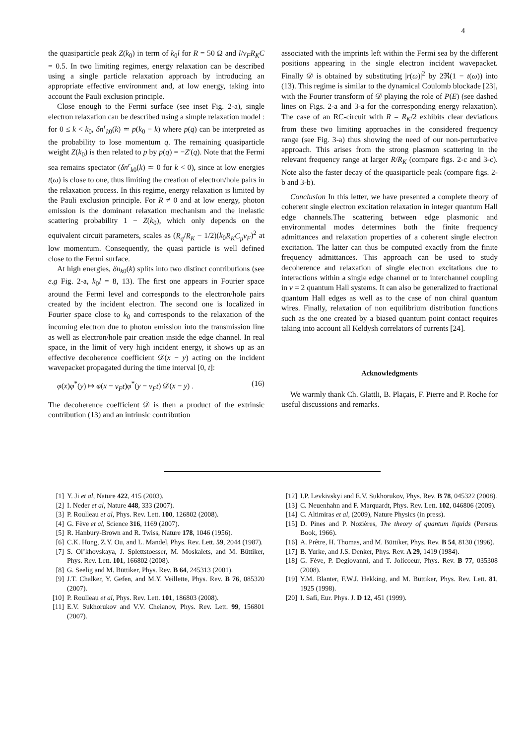4
the quasiparticle peak Z(k<sub>0</sub>) in term of k<sub>0</sub>l for R = 50 Ω and l/v<sub>F</sub>R<sub>K</sub>C = 0.5. In two limiting regimes, energy relaxation can be described using a single particle relaxation approach by introducing an appropriate effective environment and, at low energy, taking into account the Pauli exclusion principle.
Close enough to the Fermi surface (see inset Fig. 2-a), single electron relaxation can be described using a simple relaxation model : for 0 ≤ k < k<sub>0</sub>, δn<sup>r</sup><sub>k0</sub>(k) ≃ p(k<sub>0</sub> − k) where p(q) can be interpreted as the probability to lose momentum q. The remaining quasiparticle weight Z(k<sub>0</sub>) is then related to p by p(q) = −Z′(q). Note that the Fermi sea remains spectator (δn<sup>r</sup><sub>k0</sub>(k) ≃ 0 for k < 0), since at low energies t(ω) is close to one, thus limiting the creation of electron/hole pairs in the relaxation process. In this regime, energy relaxation is limited by the Pauli exclusion principle. For R ≠ 0 and at low energy, photon emission is the dominant relaxation mechanism and the inelastic scattering probability 1 − Z(k<sub>0</sub>), which only depends on the equivalent circuit parameters, scales as (R<sub>q</sub>/R<sub>K</sub> − 1/2)(k<sub>0</sub>R<sub>K</sub>C<sub>μ</sub>v<sub>F</sub>)<sup>2</sup> at low momentum. Consequently, the quasi particle is well defined close to the Fermi surface.
At high energies, δn<sub>k0</sub>(k) splits into two distinct contributions (see e.g Fig. 2-a, k<sub>0</sub>l = 8, 13). The first one appears in Fourier space around the Fermi level and corresponds to the electron/hole pairs created by the incident electron. The second one is localized in Fourier space close to k<sub>0</sub> and corresponds to the relaxation of the incoming electron due to photon emission into the transmission line as well as electron/hole pair creation inside the edge channel. In real space, in the limit of very high incident energy, it shows up as an effective decoherence coefficient 𝒟(x − y) acting on the incident wavepacket propagated during the time interval [0, t]:
φ(x)φ<sup>*</sup>(y) ↦ φ(x − v<sub>F</sub>t)φ<sup>*</sup>(y − v<sub>F</sub>t) 𝒟(x − y) . (16)
The decoherence coefficient 𝒟 is then a product of the extrinsic contribution (13) and an intrinsic contribution
associated with the imprints left within the Fermi sea by the different positions appearing in the single electron incident wavepacket. Finally 𝒟 is obtained by substituting |r(ω)|<sup>2</sup> by 2ℜ(1 − t(ω)) into (13). This regime is similar to the dynamical Coulomb blockade [23], with the Fourier transform of 𝒟 playing the role of P(E) (see dashed lines on Figs. 2-a and 3-a for the corresponding energy relaxation). The case of an RC-circuit with R = R<sub>K</sub>/2 exhibits clear deviations from these two limiting approaches in the considered frequency range (see Fig. 3-a) thus showing the need of our non-perturbative approach. This arises from the strong plasmon scattering in the relevant frequency range at larger R/R<sub>K</sub> (compare figs. 2-c and 3-c). Note also the faster decay of the quasiparticle peak (compare figs. 2-b and 3-b).
Conclusion In this letter, we have presented a complete theory of coherent single electron excitation relaxation in integer quantum Hall edge channels.The scattering between edge plasmonic and environmental modes determines both the finite frequency admittances and relaxation properties of a coherent single electron excitation. The latter can thus be computed exactly from the finite frequency admittances. This approach can be used to study decoherence and relaxation of single electron excitations due to interactions within a single edge channel or to interchannel coupling in ν = 2 quantum Hall systems. It can also be generalized to fractional quantum Hall edges as well as to the case of non chiral quantum wires. Finally, relaxation of non equilibrium distribution functions such as the one created by a biased quantum point contact requires taking into account all Keldysh correlators of currents [24].
Acknowledgments
We warmly thank Ch. Glattli, B. Plaçais, F. Pierre and P. Roche for useful discussions and remarks.
[1] Y. Ji et al, Nature 422, 415 (2003).
[2] I. Neder et al, Nature 448, 333 (2007).
[3] P. Roulleau et al, Phys. Rev. Lett. 100, 126802 (2008).
[4] G. Fève et al, Science 316, 1169 (2007).
[5] R. Hanbury-Brown and R. Twiss, Nature 178, 1046 (1956).
[6] C.K. Hong, Z.Y. Ou, and L. Mandel, Phys. Rev. Lett. 59, 2044 (1987).
[7] S. Ol’khovskaya, J. Splettstoesser, M. Moskalets, and M. Büttiker, Phys. Rev. Lett. 101, 166802 (2008).
[8] G. Seelig and M. Büttiker, Phys. Rev. B 64, 245313 (2001).
[9] J.T. Chalker, Y. Gefen, and M.Y. Veillette, Phys. Rev. B 76, 085320 (2007).
[10] P. Roulleau et al, Phys. Rev. Lett. 101, 186803 (2008).
[11] E.V. Sukhorukov and V.V. Cheianov, Phys. Rev. Lett. 99, 156801 (2007).
[12] I.P. Levkivskyi and E.V. Sukhorukov, Phys. Rev. B 78, 045322 (2008).
[13] C. Neuenhahn and F. Marquardt, Phys. Rev. Lett. 102, 046806 (2009).
[14] C. Altimiras et al, (2009), Nature Physics (in press).
[15] D. Pines and P. Nozières, The theory of quantum liquids (Perseus Book, 1966).
[16] A. Prêtre, H. Thomas, and M. Büttiker, Phys. Rev. B 54, 8130 (1996).
[17] B. Yurke, and J.S. Denker, Phys. Rev. A 29, 1419 (1984).
[18] G. Fève, P. Degiovanni, and T. Jolicoeur, Phys. Rev. B 77, 035308 (2008).
[19] Y.M. Blanter, F.W.J. Hekking, and M. Büttiker, Phys. Rev. Lett. 81, 1925 (1998).
[20] I. Safi, Eur. Phys. J. D 12, 451 (1999).